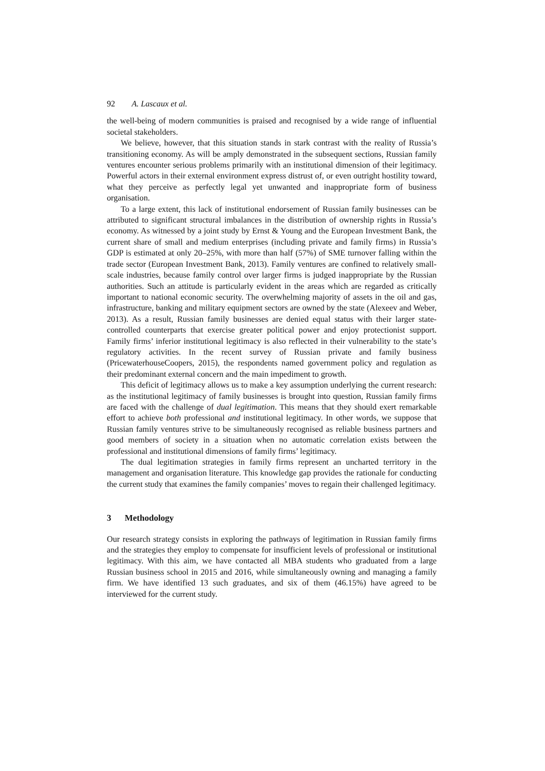92 A. Lascaux et al.
the well-being of modern communities is praised and recognised by a wide range of influential societal stakeholders.
We believe, however, that this situation stands in stark contrast with the reality of Russia’s transitioning economy. As will be amply demonstrated in the subsequent sections, Russian family ventures encounter serious problems primarily with an institutional dimension of their legitimacy. Powerful actors in their external environment express distrust of, or even outright hostility toward, what they perceive as perfectly legal yet unwanted and inappropriate form of business organisation.
To a large extent, this lack of institutional endorsement of Russian family businesses can be attributed to significant structural imbalances in the distribution of ownership rights in Russia’s economy. As witnessed by a joint study by Ernst & Young and the European Investment Bank, the current share of small and medium enterprises (including private and family firms) in Russia’s GDP is estimated at only 20–25%, with more than half (57%) of SME turnover falling within the trade sector (European Investment Bank, 2013). Family ventures are confined to relatively small-scale industries, because family control over larger firms is judged inappropriate by the Russian authorities. Such an attitude is particularly evident in the areas which are regarded as critically important to national economic security. The overwhelming majority of assets in the oil and gas, infrastructure, banking and military equipment sectors are owned by the state (Alexeev and Weber, 2013). As a result, Russian family businesses are denied equal status with their larger state-controlled counterparts that exercise greater political power and enjoy protectionist support. Family firms’ inferior institutional legitimacy is also reflected in their vulnerability to the state’s regulatory activities. In the recent survey of Russian private and family business (PricewaterhouseCoopers, 2015), the respondents named government policy and regulation as their predominant external concern and the main impediment to growth.
This deficit of legitimacy allows us to make a key assumption underlying the current research: as the institutional legitimacy of family businesses is brought into question, Russian family firms are faced with the challenge of dual legitimation. This means that they should exert remarkable effort to achieve both professional and institutional legitimacy. In other words, we suppose that Russian family ventures strive to be simultaneously recognised as reliable business partners and good members of society in a situation when no automatic correlation exists between the professional and institutional dimensions of family firms’ legitimacy.
The dual legitimation strategies in family firms represent an uncharted territory in the management and organisation literature. This knowledge gap provides the rationale for conducting the current study that examines the family companies’ moves to regain their challenged legitimacy.
3 Methodology
Our research strategy consists in exploring the pathways of legitimation in Russian family firms and the strategies they employ to compensate for insufficient levels of professional or institutional legitimacy. With this aim, we have contacted all MBA students who graduated from a large Russian business school in 2015 and 2016, while simultaneously owning and managing a family firm. We have identified 13 such graduates, and six of them (46.15%) have agreed to be interviewed for the current study.